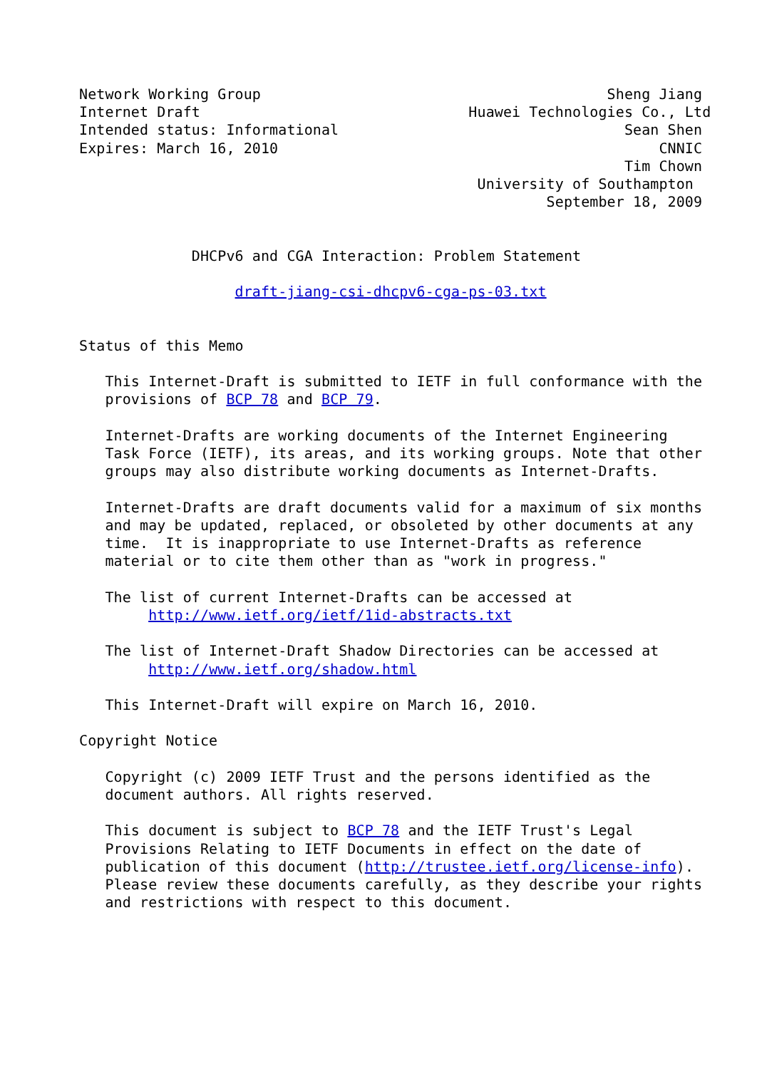Network Working Group                                        Sheng Jiang
Internet Draft                               Huawei Technologies Co., Ltd
Intended status: Informational                                 Sean Shen
Expires: March 16, 2010                                            CNNIC
                                                               Tim Chown
                                              University of Southampton
                                                      September 18, 2009


             DHCPv6 and CGA Interaction: Problem Statement

                  draft-jiang-csi-dhcpv6-cga-ps-03.txt


Status of this Memo

   This Internet-Draft is submitted to IETF in full conformance with the
   provisions of BCP 78 and BCP 79.

   Internet-Drafts are working documents of the Internet Engineering
   Task Force (IETF), its areas, and its working groups. Note that other
   groups may also distribute working documents as Internet-Drafts.

   Internet-Drafts are draft documents valid for a maximum of six months
   and may be updated, replaced, or obsoleted by other documents at any
   time.  It is inappropriate to use Internet-Drafts as reference
   material or to cite them other than as "work in progress."

   The list of current Internet-Drafts can be accessed at
        http://www.ietf.org/ietf/1id-abstracts.txt

   The list of Internet-Draft Shadow Directories can be accessed at
        http://www.ietf.org/shadow.html

   This Internet-Draft will expire on March 16, 2010.

Copyright Notice

   Copyright (c) 2009 IETF Trust and the persons identified as the
   document authors. All rights reserved.

   This document is subject to BCP 78 and the IETF Trust's Legal
   Provisions Relating to IETF Documents in effect on the date of
   publication of this document (http://trustee.ietf.org/license-info).
   Please review these documents carefully, as they describe your rights
   and restrictions with respect to this document.